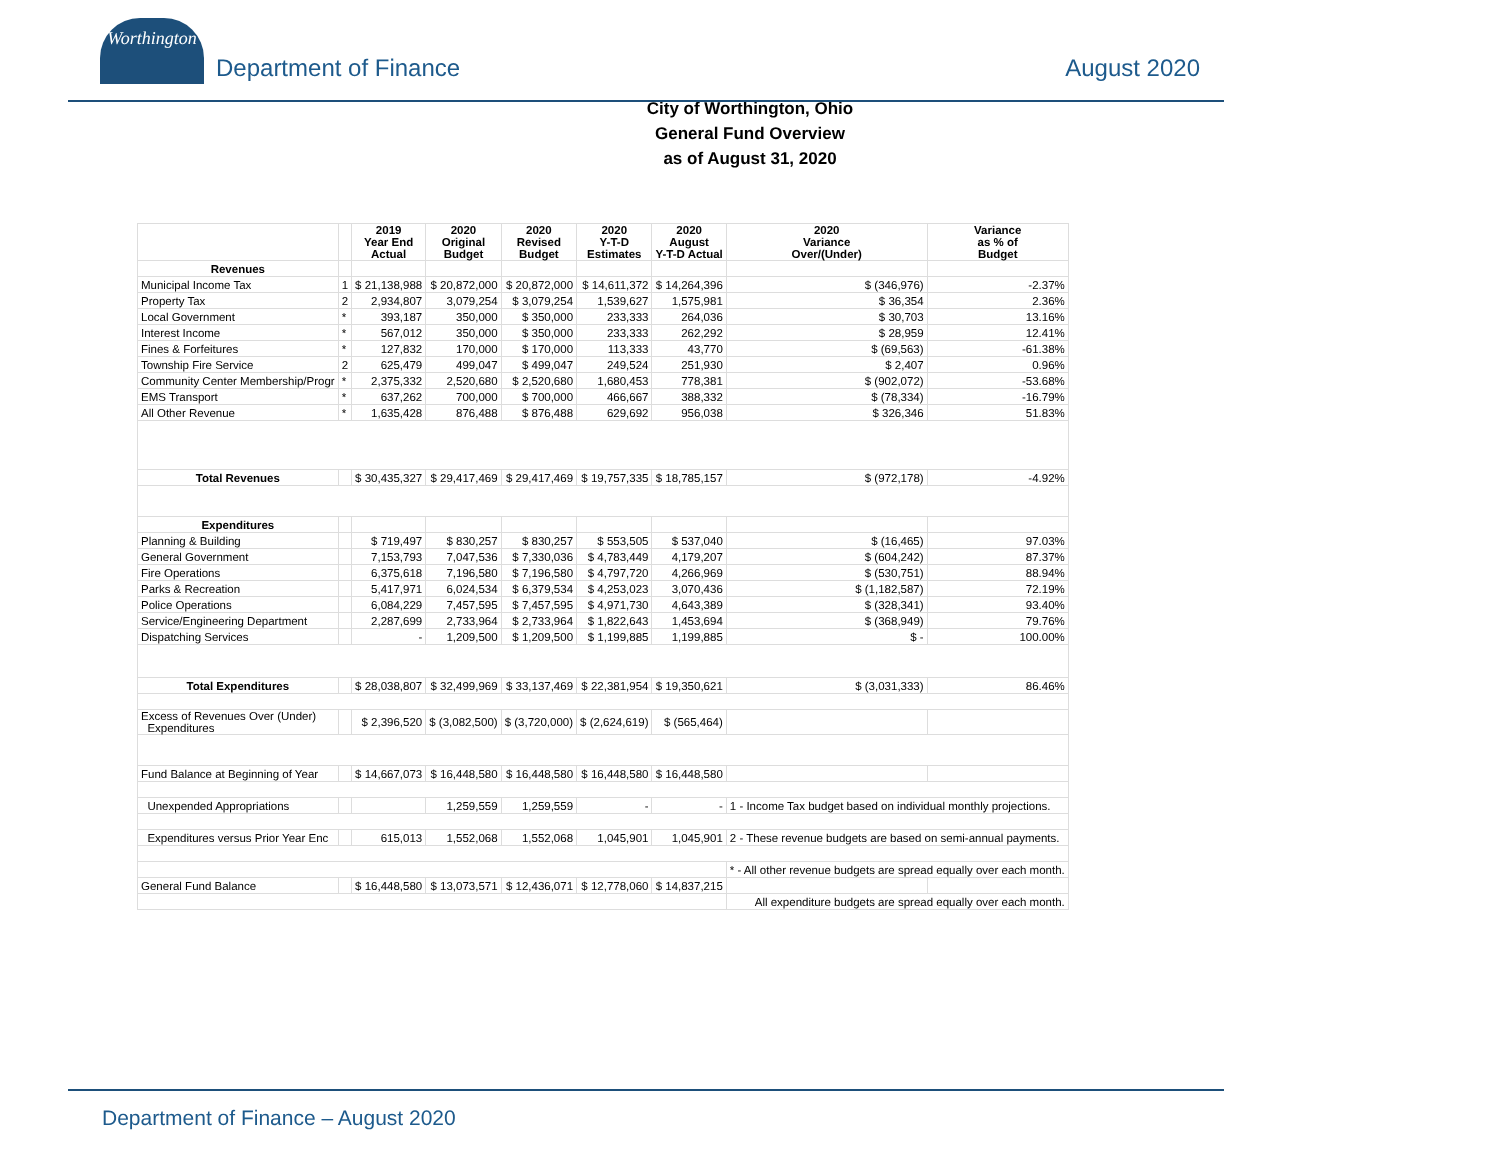Worthington
Department of Finance
August 2020
City of Worthington, Ohio
General Fund Overview
as of August 31, 2020
| | | 2019 Year End Actual | 2020 Original Budget | 2020 Revised Budget | 2020 Y-T-D Estimates | 2020 August Y-T-D Actual | 2020 Variance Over/(Under) | Variance as % of Budget |
| --- | --- | --- | --- | --- | --- | --- | --- | --- |
| Revenues | | | | | | | | |
| Municipal Income Tax | 1 | $ 21,138,988 | $ 20,872,000 | $ 20,872,000 | $ 14,611,372 | $ 14,264,396 | $ (346,976) | -2.37% |
| Property Tax | 2 | 2,934,807 | 3,079,254 | $ 3,079,254 | 1,539,627 | 1,575,981 | $ 36,354 | 2.36% |
| Local Government | * | 393,187 | 350,000 | $ 350,000 | 233,333 | 264,036 | $ 30,703 | 13.16% |
| Interest Income | * | 567,012 | 350,000 | $ 350,000 | 233,333 | 262,292 | $ 28,959 | 12.41% |
| Fines & Forfeitures | * | 127,832 | 170,000 | $ 170,000 | 113,333 | 43,770 | $ (69,563) | -61.38% |
| Township Fire Service | 2 | 625,479 | 499,047 | $ 499,047 | 249,524 | 251,930 | $ 2,407 | 0.96% |
| Community Center Membership/Progr | * | 2,375,332 | 2,520,680 | $ 2,520,680 | 1,680,453 | 778,381 | $ (902,072) | -53.68% |
| EMS Transport | * | 637,262 | 700,000 | $ 700,000 | 466,667 | 388,332 | $ (78,334) | -16.79% |
| All Other Revenue | * | 1,635,428 | 876,488 | $ 876,488 | 629,692 | 956,038 | $ 326,346 | 51.83% |
| Total Revenues | | $ 30,435,327 | $ 29,417,469 | $ 29,417,469 | $ 19,757,335 | $ 18,785,157 | $ (972,178) | -4.92% |
| Expenditures | | | | | | | | |
| Planning & Building | | $ 719,497 | $ 830,257 | $ 830,257 | $ 553,505 | $ 537,040 | $ (16,465) | 97.03% |
| General Government | | 7,153,793 | 7,047,536 | $ 7,330,036 | $ 4,783,449 | 4,179,207 | $ (604,242) | 87.37% |
| Fire Operations | | 6,375,618 | 7,196,580 | $ 7,196,580 | $ 4,797,720 | 4,266,969 | $ (530,751) | 88.94% |
| Parks & Recreation | | 5,417,971 | 6,024,534 | $ 6,379,534 | $ 4,253,023 | 3,070,436 | $ (1,182,587) | 72.19% |
| Police Operations | | 6,084,229 | 7,457,595 | $ 7,457,595 | $ 4,971,730 | 4,643,389 | $ (328,341) | 93.40% |
| Service/Engineering Department | | 2,287,699 | 2,733,964 | $ 2,733,964 | $ 1,822,643 | 1,453,694 | $ (368,949) | 79.76% |
| Dispatching Services | | - | 1,209,500 | $ 1,209,500 | $ 1,199,885 | 1,199,885 | $ - | 100.00% |
| Total Expenditures | | $ 28,038,807 | $ 32,499,969 | $ 33,137,469 | $ 22,381,954 | $ 19,350,621 | $ (3,031,333) | 86.46% |
| Excess of Revenues Over (Under) Expenditures | | $ 2,396,520 | $ (3,082,500) | $ (3,720,000) | $ (2,624,619) | $ (565,464) | | |
| Fund Balance at Beginning of Year | | $ 14,667,073 | $ 16,448,580 | $ 16,448,580 | $ 16,448,580 | $ 16,448,580 | | |
| Unexpended Appropriations | | | 1,259,559 | 1,259,559 | - | - | 1 - Income Tax budget based on individual monthly projections. | |
| Expenditures versus Prior Year Enc | | 615,013 | 1,552,068 | 1,552,068 | 1,045,901 | 1,045,901 | 2 - These revenue budgets are based on semi-annual payments. | |
| | | | | | | | * - All other revenue budgets are spread equally over each month. | |
| General Fund Balance | | $ 16,448,580 | $ 13,073,571 | $ 12,436,071 | $ 12,778,060 | $ 14,837,215 | | |
| | | | | | | | All expenditure budgets are spread equally over each month. | |
Department of Finance – August 2020